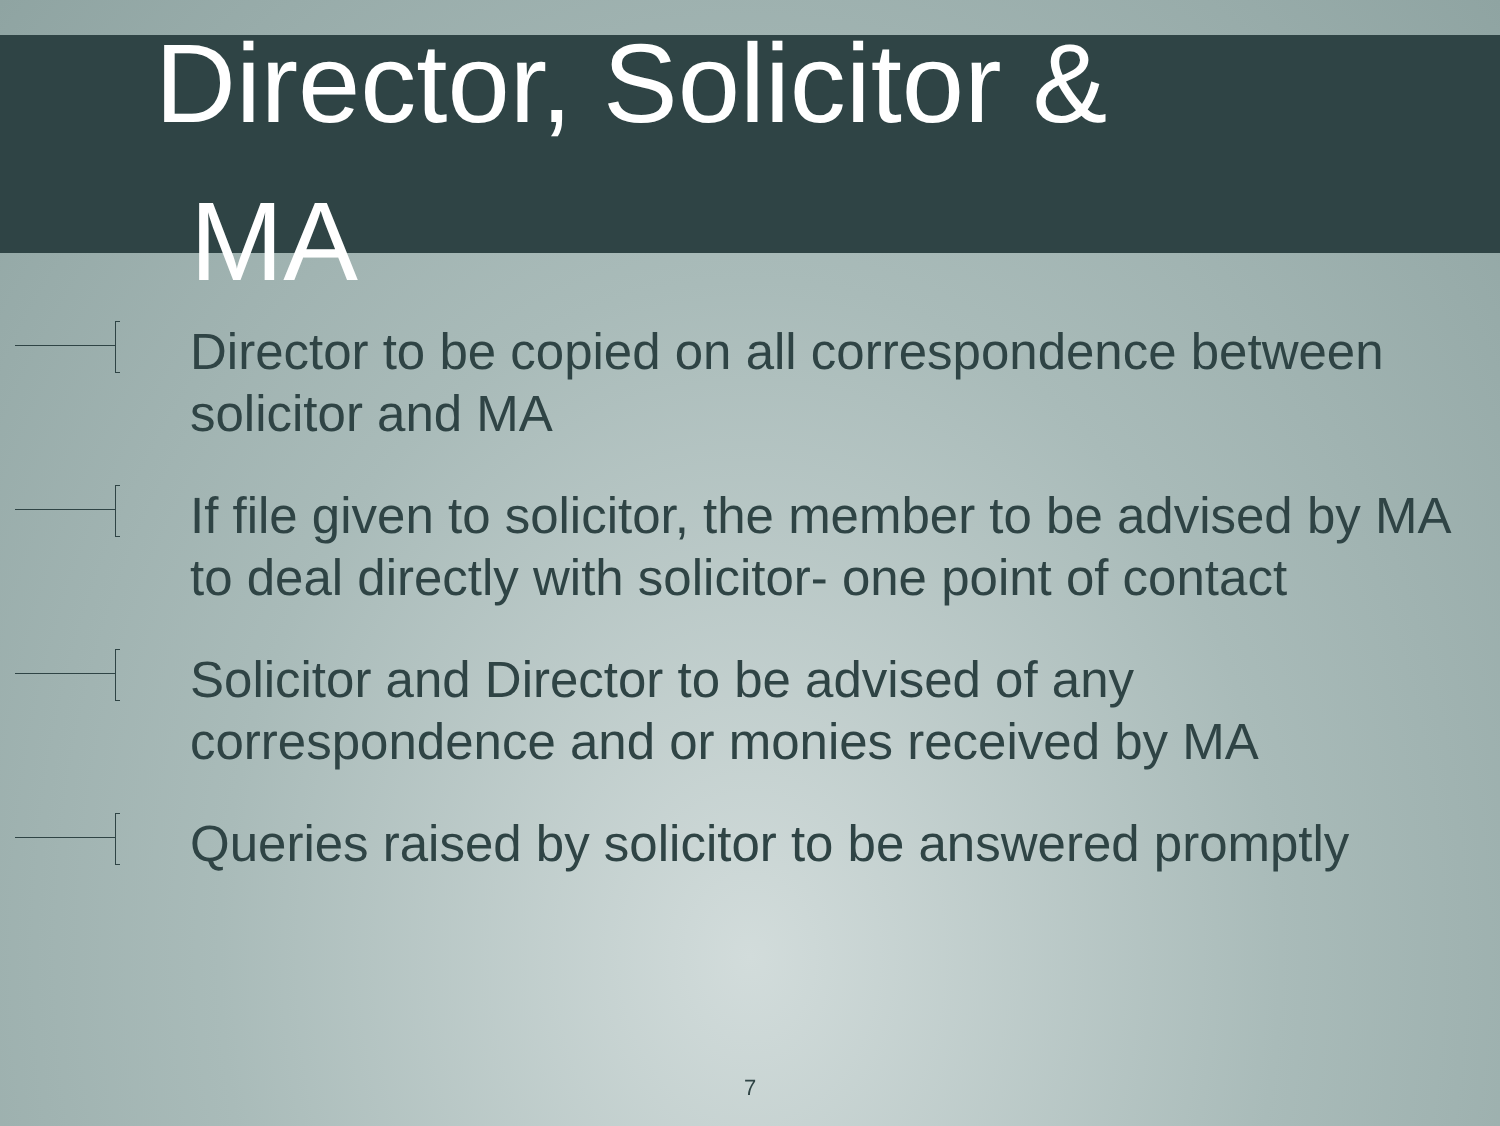Director, Solicitor &
MA
Director to be copied on all correspondence between solicitor and MA
If file given to solicitor, the member to be advised by MA to deal directly with solicitor- one point of contact
Solicitor and Director to be advised of any correspondence and or monies received by MA
Queries raised by solicitor to be answered promptly
7